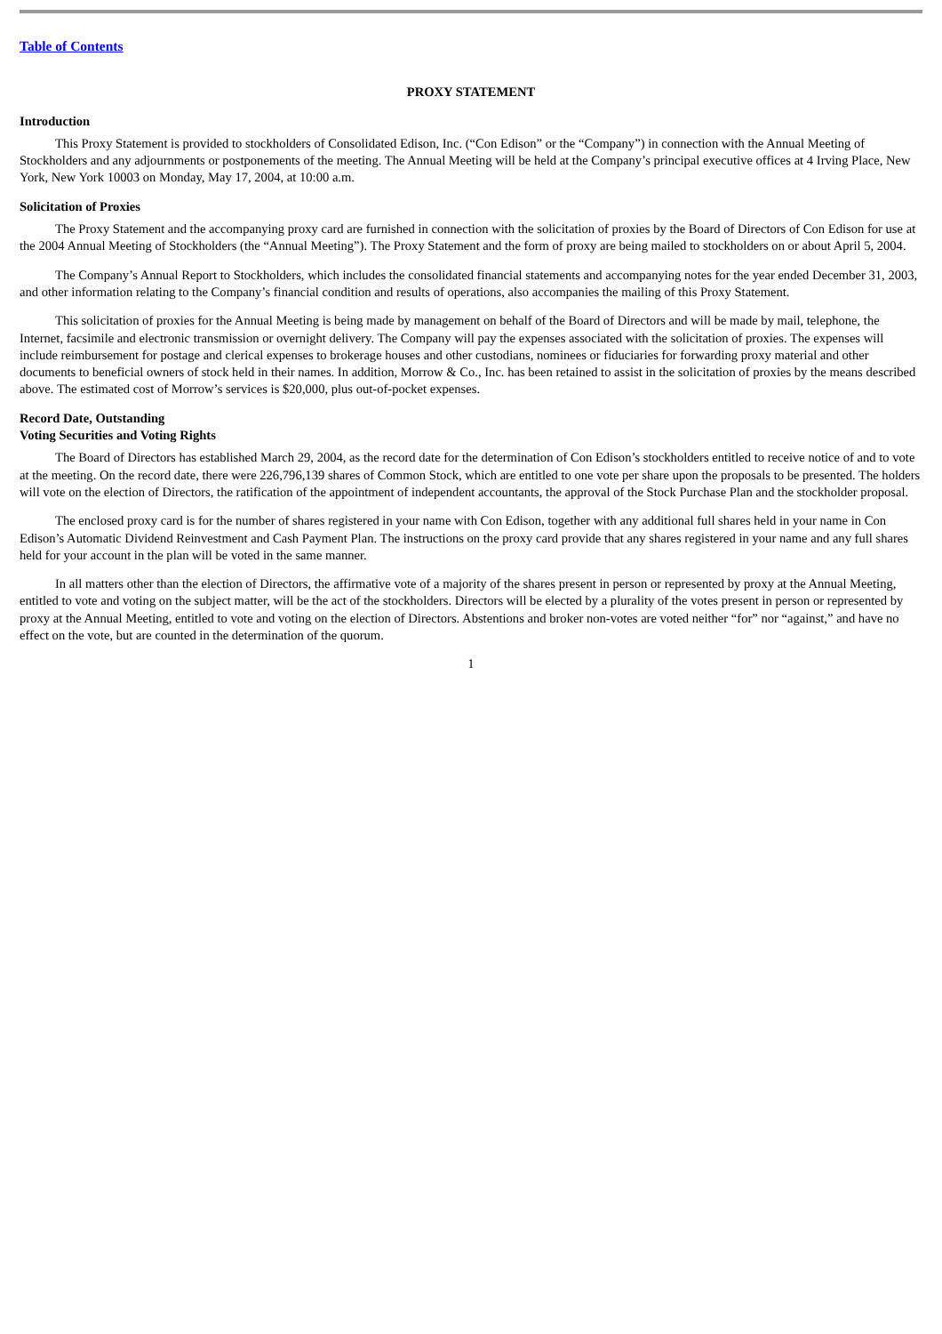Table of Contents
PROXY STATEMENT
Introduction
This Proxy Statement is provided to stockholders of Consolidated Edison, Inc. (“Con Edison” or the “Company”) in connection with the Annual Meeting of Stockholders and any adjournments or postponements of the meeting. The Annual Meeting will be held at the Company’s principal executive offices at 4 Irving Place, New York, New York 10003 on Monday, May 17, 2004, at 10:00 a.m.
Solicitation of Proxies
The Proxy Statement and the accompanying proxy card are furnished in connection with the solicitation of proxies by the Board of Directors of Con Edison for use at the 2004 Annual Meeting of Stockholders (the “Annual Meeting”). The Proxy Statement and the form of proxy are being mailed to stockholders on or about April 5, 2004.
The Company’s Annual Report to Stockholders, which includes the consolidated financial statements and accompanying notes for the year ended December 31, 2003, and other information relating to the Company’s financial condition and results of operations, also accompanies the mailing of this Proxy Statement.
This solicitation of proxies for the Annual Meeting is being made by management on behalf of the Board of Directors and will be made by mail, telephone, the Internet, facsimile and electronic transmission or overnight delivery. The Company will pay the expenses associated with the solicitation of proxies. The expenses will include reimbursement for postage and clerical expenses to brokerage houses and other custodians, nominees or fiduciaries for forwarding proxy material and other documents to beneficial owners of stock held in their names. In addition, Morrow & Co., Inc. has been retained to assist in the solicitation of proxies by the means described above. The estimated cost of Morrow’s services is $20,000, plus out-of-pocket expenses.
Record Date, Outstanding
Voting Securities and Voting Rights
The Board of Directors has established March 29, 2004, as the record date for the determination of Con Edison’s stockholders entitled to receive notice of and to vote at the meeting. On the record date, there were 226,796,139 shares of Common Stock, which are entitled to one vote per share upon the proposals to be presented. The holders will vote on the election of Directors, the ratification of the appointment of independent accountants, the approval of the Stock Purchase Plan and the stockholder proposal.
The enclosed proxy card is for the number of shares registered in your name with Con Edison, together with any additional full shares held in your name in Con Edison’s Automatic Dividend Reinvestment and Cash Payment Plan. The instructions on the proxy card provide that any shares registered in your name and any full shares held for your account in the plan will be voted in the same manner.
In all matters other than the election of Directors, the affirmative vote of a majority of the shares present in person or represented by proxy at the Annual Meeting, entitled to vote and voting on the subject matter, will be the act of the stockholders. Directors will be elected by a plurality of the votes present in person or represented by proxy at the Annual Meeting, entitled to vote and voting on the election of Directors. Abstentions and broker non-votes are voted neither “for” nor “against,” and have no effect on the vote, but are counted in the determination of the quorum.
1